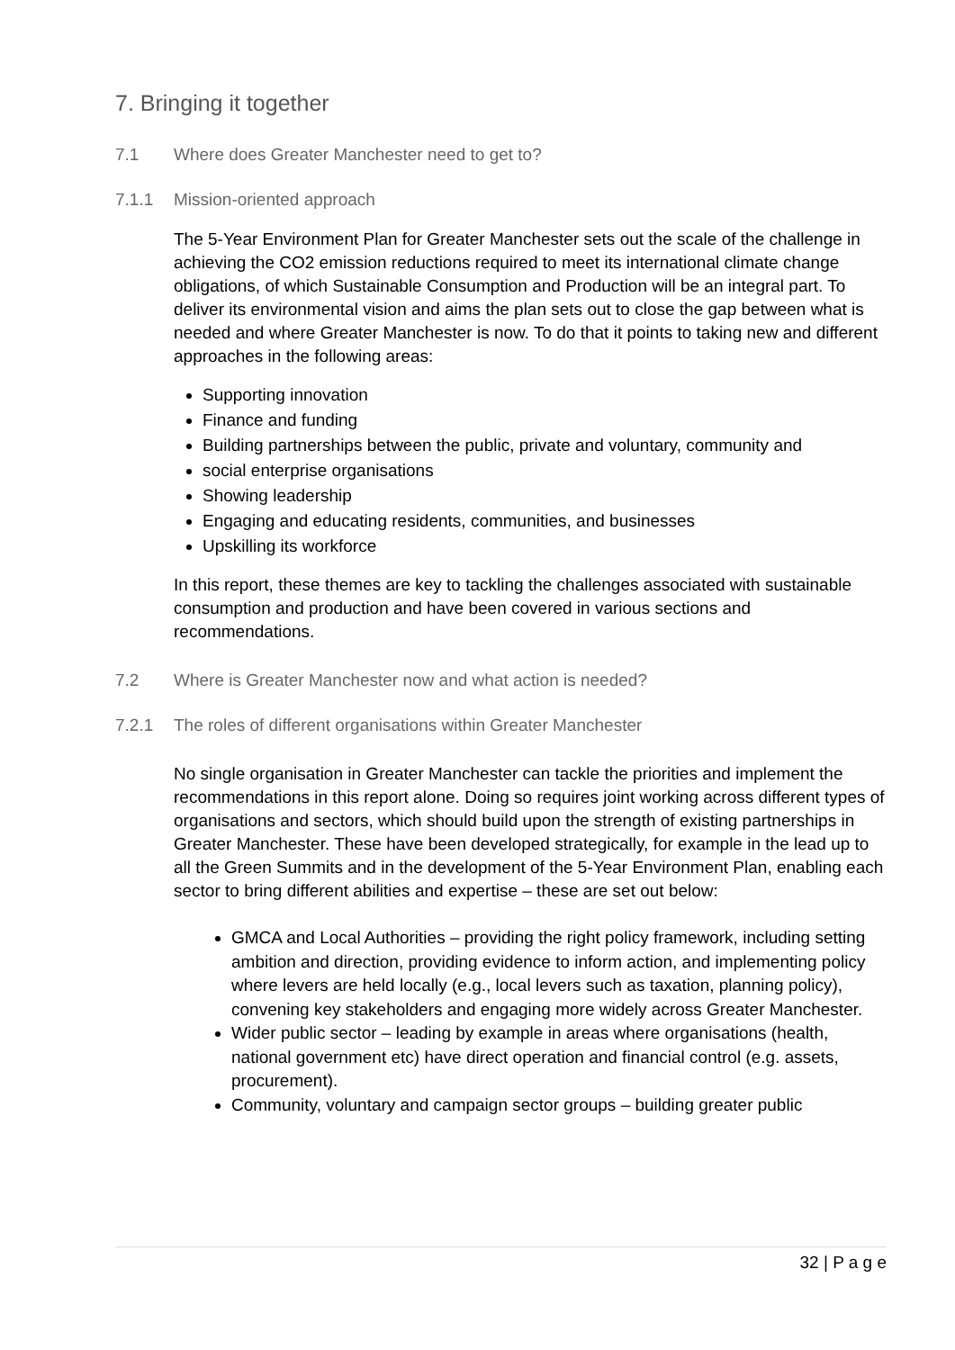7. Bringing it together
7.1 Where does Greater Manchester need to get to?
7.1.1 Mission-oriented approach
The 5-Year Environment Plan for Greater Manchester sets out the scale of the challenge in achieving the CO2 emission reductions required to meet its international climate change obligations, of which Sustainable Consumption and Production will be an integral part. To deliver its environmental vision and aims the plan sets out to close the gap between what is needed and where Greater Manchester is now. To do that it points to taking new and different approaches in the following areas:
Supporting innovation
Finance and funding
Building partnerships between the public, private and voluntary, community and
social enterprise organisations
Showing leadership
Engaging and educating residents, communities, and businesses
Upskilling its workforce
In this report, these themes are key to tackling the challenges associated with sustainable consumption and production and have been covered in various sections and recommendations.
7.2 Where is Greater Manchester now and what action is needed?
7.2.1 The roles of different organisations within Greater Manchester
No single organisation in Greater Manchester can tackle the priorities and implement the recommendations in this report alone. Doing so requires joint working across different types of organisations and sectors, which should build upon the strength of existing partnerships in Greater Manchester. These have been developed strategically, for example in the lead up to all the Green Summits and in the development of the 5-Year Environment Plan, enabling each sector to bring different abilities and expertise – these are set out below:
GMCA and Local Authorities – providing the right policy framework, including setting ambition and direction, providing evidence to inform action, and implementing policy where levers are held locally (e.g., local levers such as taxation, planning policy), convening key stakeholders and engaging more widely across Greater Manchester.
Wider public sector – leading by example in areas where organisations (health, national government etc) have direct operation and financial control (e.g. assets, procurement).
Community, voluntary and campaign sector groups – building greater public
32 | P a g e